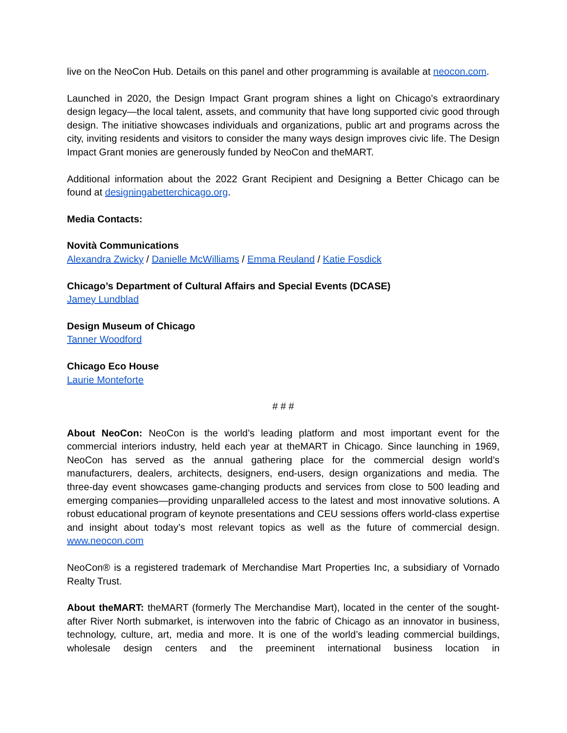live on the NeoCon Hub. Details on this panel and other programming is available at neocon.com.
Launched in 2020, the Design Impact Grant program shines a light on Chicago’s extraordinary design legacy—the local talent, assets, and community that have long supported civic good through design. The initiative showcases individuals and organizations, public art and programs across the city, inviting residents and visitors to consider the many ways design improves civic life. The Design Impact Grant monies are generously funded by NeoCon and theMART.
Additional information about the 2022 Grant Recipient and Designing a Better Chicago can be found at designingabetterchicago.org.
Media Contacts:
Novità Communications
Alexandra Zwicky / Danielle McWilliams / Emma Reuland / Katie Fosdick
Chicago’s Department of Cultural Affairs and Special Events (DCASE)
Jamey Lundblad
Design Museum of Chicago
Tanner Woodford
Chicago Eco House
Laurie Monteforte
# # #
About NeoCon: NeoCon is the world’s leading platform and most important event for the commercial interiors industry, held each year at theMART in Chicago. Since launching in 1969, NeoCon has served as the annual gathering place for the commercial design world’s manufacturers, dealers, architects, designers, end-users, design organizations and media. The three-day event showcases game-changing products and services from close to 500 leading and emerging companies—providing unparalleled access to the latest and most innovative solutions. A robust educational program of keynote presentations and CEU sessions offers world-class expertise and insight about today’s most relevant topics as well as the future of commercial design. www.neocon.com
NeoCon® is a registered trademark of Merchandise Mart Properties Inc, a subsidiary of Vornado Realty Trust.
About theMART: theMART (formerly The Merchandise Mart), located in the center of the sought-after River North submarket, is interwoven into the fabric of Chicago as an innovator in business, technology, culture, art, media and more. It is one of the world’s leading commercial buildings, wholesale design centers and the preeminent international business location in